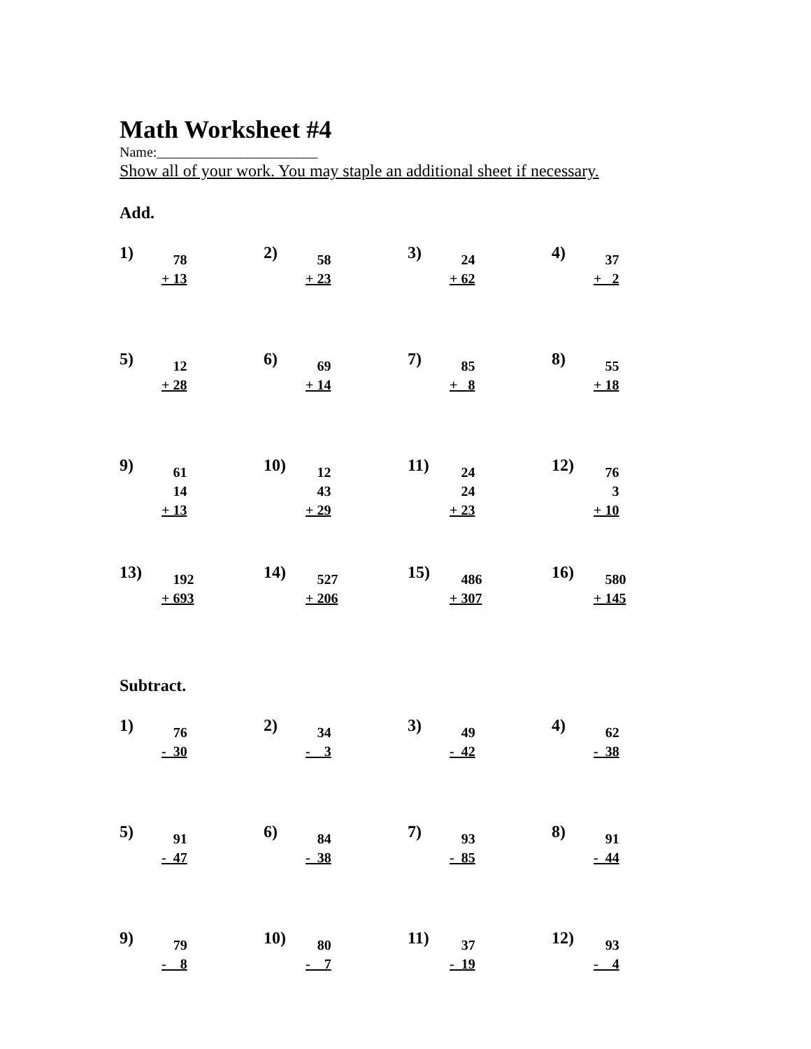Math Worksheet #4
Name:_______________________
Show all of your work. You may staple an additional sheet if necessary.
Add.
1)
78 + 13
2)
58 + 23
3)
24 + 62
4)
37 + 2
5)
12 + 28
6)
69 + 14
7)
85 + 8
8)
55 + 18
9)
61 14 + 13
10)
12 43 + 29
11)
24 24 + 23
12)
76 3 + 10
13)
192 + 693
14)
527 + 206
15)
486 + 307
16)
580 + 145
Subtract.
1)
76 - 30
2)
34 - 3
3)
49 - 42
4)
62 - 38
5)
91 - 47
6)
84 - 38
7)
93 - 85
8)
91 - 44
9)
79 - 8
10)
80 - 7
11)
37 - 19
12)
93 - 4